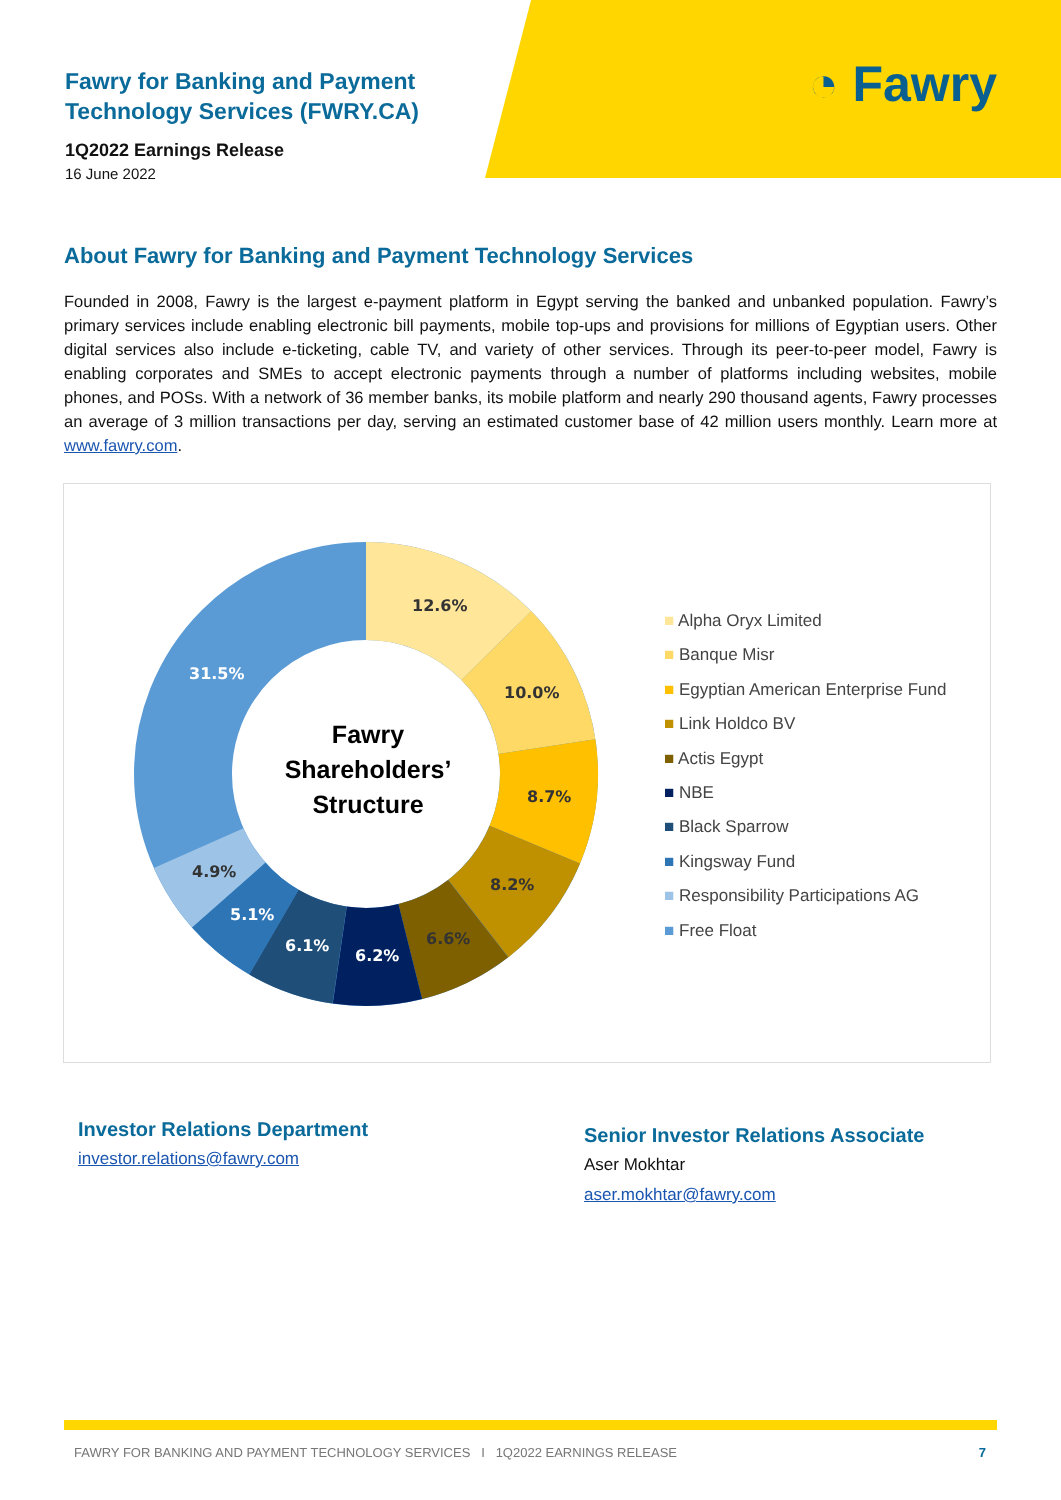◔ Fawry
Fawry for Banking and Payment
Technology Services (FWRY.CA)
1Q2022 Earnings Release
16 June 2022
About Fawry for Banking and Payment Technology Services
Founded in 2008, Fawry is the largest e-payment platform in Egypt serving the banked and unbanked population. Fawry’s primary services include enabling electronic bill payments, mobile top-ups and provisions for millions of Egyptian users. Other digital services also include e-ticketing, cable TV, and variety of other services. Through its peer-to-peer model, Fawry is enabling corporates and SMEs to accept electronic payments through a number of platforms including websites, mobile phones, and POSs. With a network of 36 member banks, its mobile platform and nearly 290 thousand agents, Fawry processes an average of 3 million transactions per day, serving an estimated customer base of 42 million users monthly. Learn more at www.fawry.com.
12.6%
10.0%
8.7%
8.2%
6.6%
6.2%
6.1%
5.1%
4.9%
31.5%
Fawry
Shareholders’
Structure
■ Alpha Oryx Limited
■ Banque Misr
■ Egyptian American Enterprise Fund
■ Link Holdco BV
■ Actis Egypt
■ NBE
■ Black Sparrow
■ Kingsway Fund
■ Responsibility Participations AG
■ Free Float
Investor Relations Department
investor.relations@fawry.com
Senior Investor Relations Associate
Aser Mokhtar
aser.mokhtar@fawry.com
FAWRY FOR BANKING AND PAYMENT TECHNOLOGY SERVICES I 1Q2022 EARNINGS RELEASE 7